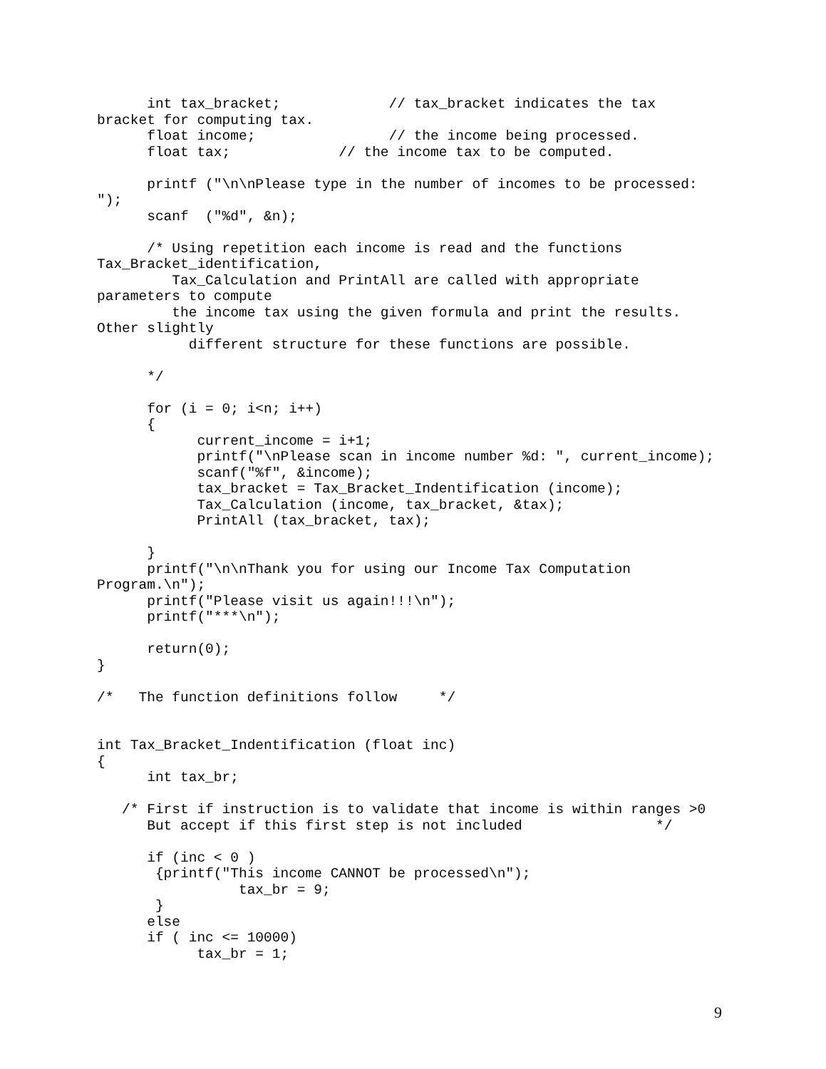int tax_bracket;             // tax_bracket indicates the tax
bracket for computing tax.
      float income;                // the income being processed.
      float tax;             // the income tax to be computed.

      printf ("\n\nPlease type in the number of incomes to be processed:
");
      scanf  ("%d", &n);

      /* Using repetition each income is read and the functions
Tax_Bracket_identification,
         Tax_Calculation and PrintAll are called with appropriate
parameters to compute
         the income tax using the given formula and print the results.
Other slightly
           different structure for these functions are possible.

      */

      for (i = 0; i<n; i++)
      {
            current_income = i+1;
            printf("\nPlease scan in income number %d: ", current_income);
            scanf("%f", &income);
            tax_bracket = Tax_Bracket_Indentification (income);
            Tax_Calculation (income, tax_bracket, &tax);
            PrintAll (tax_bracket, tax);

      }
      printf("\n\nThank you for using our Income Tax Computation
Program.\n");
      printf("Please visit us again!!!\n");
      printf("***\n");

      return(0);
}

/*   The function definitions follow     */


int Tax_Bracket_Indentification (float inc)
{
      int tax_br;

   /* First if instruction is to validate that income is within ranges >0
      But accept if this first step is not included                */

      if (inc < 0 )
       {printf("This income CANNOT be processed\n");
                 tax_br = 9;
       }
      else
      if ( inc <= 10000)
            tax_br = 1;
9